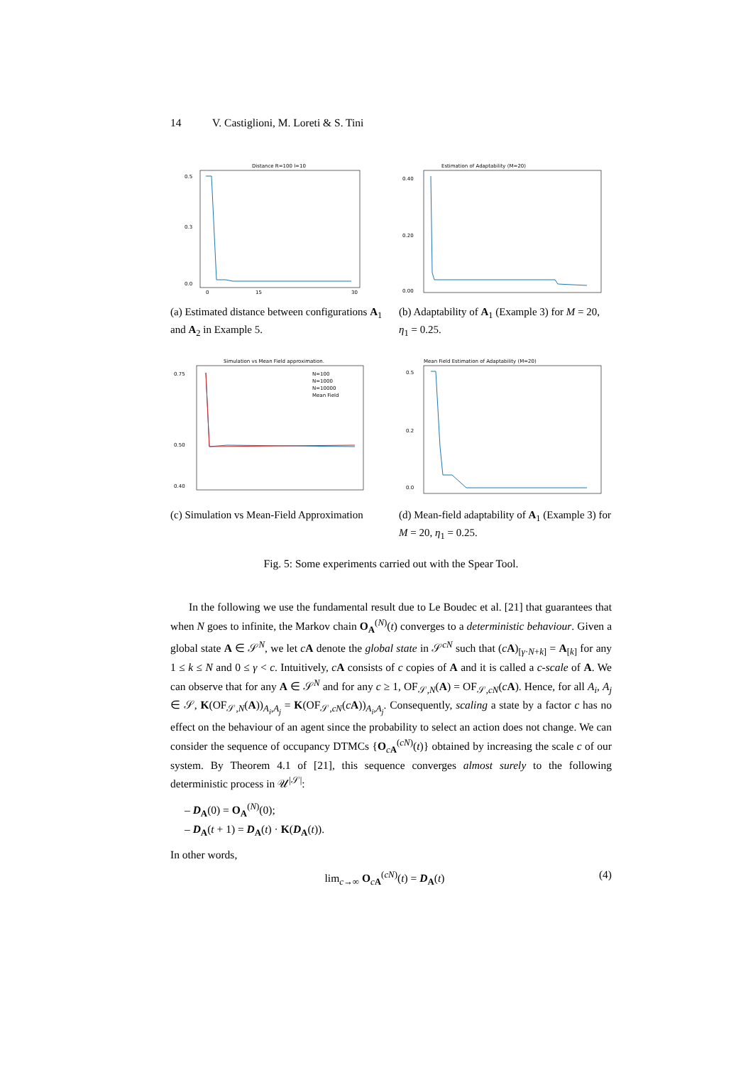14 V. Castiglioni, M. Loreti & S. Tini
Distance R=100 l=10
0.5
0.3
0.0
0
15
30
(a) Estimated distance between configurations A<sub>1</sub> and A<sub>2</sub> in Example 5.
Estimation of Adaptability (M=20)
0.40
0.20
0.00
(b) Adaptability of A<sub>1</sub> (Example 3) for M = 20, η<sub>1</sub> = 0.25.
Simulation vs Mean Field approximation.
N=100
N=1000
N=10000
Mean Field
0.75
0.50
0.40
(c) Simulation vs Mean-Field Approximation
Mean Field Estimation of Adaptability (M=20)
0.5
0.2
0.0
(d) Mean-field adaptability of A<sub>1</sub> (Example 3) for M = 20, η<sub>1</sub> = 0.25.
Fig. 5: Some experiments carried out with the Spear Tool.
In the following we use the fundamental result due to Le Boudec et al. [21] that guarantees that when N goes to infinite, the Markov chain O<sub>A</sub><sup>(N)</sup>(t) converges to a deterministic behaviour. Given a global state A ∈ 𝒮<sup>N</sup>, we let cA denote the global state in 𝒮<sup>cN</sup> such that (cA)<sub>[γ·N+k]</sub> = A<sub>[k]</sub> for any 1 ≤ k ≤ N and 0 ≤ γ < c. Intuitively, cA consists of c copies of A and it is called a c-scale of A. We can observe that for any A ∈ 𝒮<sup>N</sup> and for any c ≥ 1, OF<sub>𝒮,N</sub>(A) = OF<sub>𝒮,cN</sub>(cA). Hence, for all A<sub>i</sub>, A<sub>j</sub> ∈ 𝒮, K(OF<sub>𝒮,N</sub>(A))<sub>A<sub>i</sub>,A<sub>j</sub></sub> = K(OF<sub>𝒮,cN</sub>(cA))<sub>A<sub>i</sub>,A<sub>j</sub></sub>. Consequently, scaling a state by a factor c has no effect on the behaviour of an agent since the probability to select an action does not change. We can consider the sequence of occupancy DTMCs {O<sub>cA</sub><sup>(cN)</sup>(t)} obtained by increasing the scale c of our system. By Theorem 4.1 of [21], this sequence converges almost surely to the following deterministic process in 𝒰<sup>|𝒮|</sup>:
– D<sub>A</sub>(0) = O<sub>A</sub><sup>(N)</sup>(0);
– D<sub>A</sub>(t + 1) = D<sub>A</sub>(t) · K(D<sub>A</sub>(t)).
In other words,
lim<sub>c→∞</sub> O<sub>cA</sub><sup>(cN)</sup>(t) = D<sub>A</sub>(t) (4)